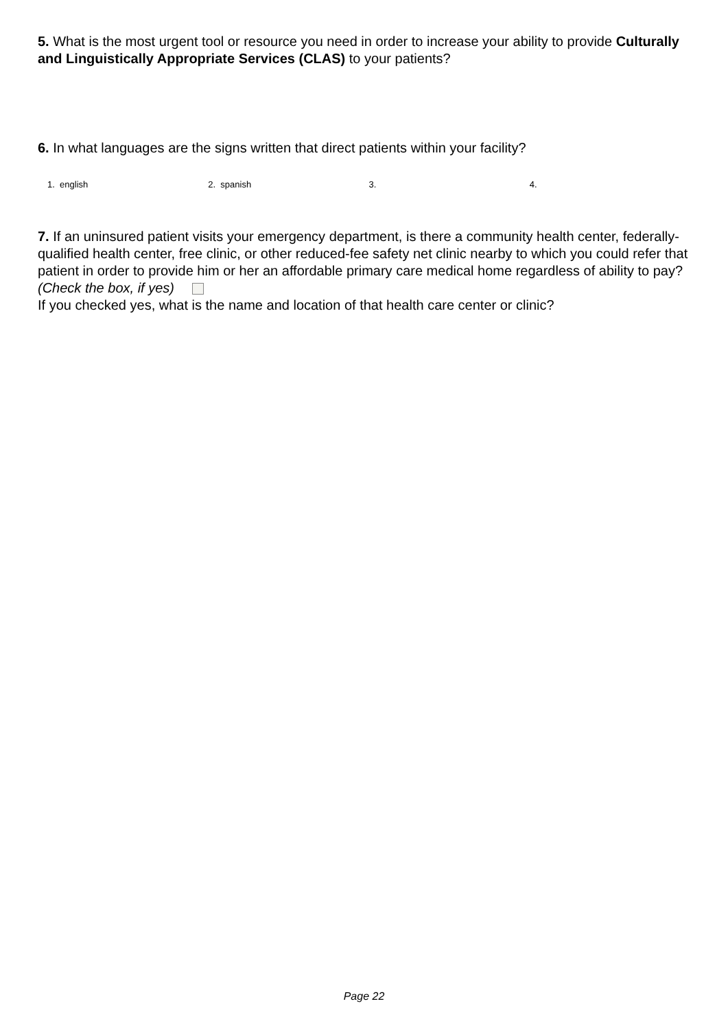5. What is the most urgent tool or resource you need in order to increase your ability to provide Culturally and Linguistically Appropriate Services (CLAS) to your patients?
6. In what languages are the signs written that direct patients within your facility?
1. english 2. spanish 3. 4.
7. If an uninsured patient visits your emergency department, is there a community health center, federally-qualified health center, free clinic, or other reduced-fee safety net clinic nearby to which you could refer that patient in order to provide him or her an affordable primary care medical home regardless of ability to pay? (Check the box, if yes)
If you checked yes, what is the name and location of that health care center or clinic?
Page 22